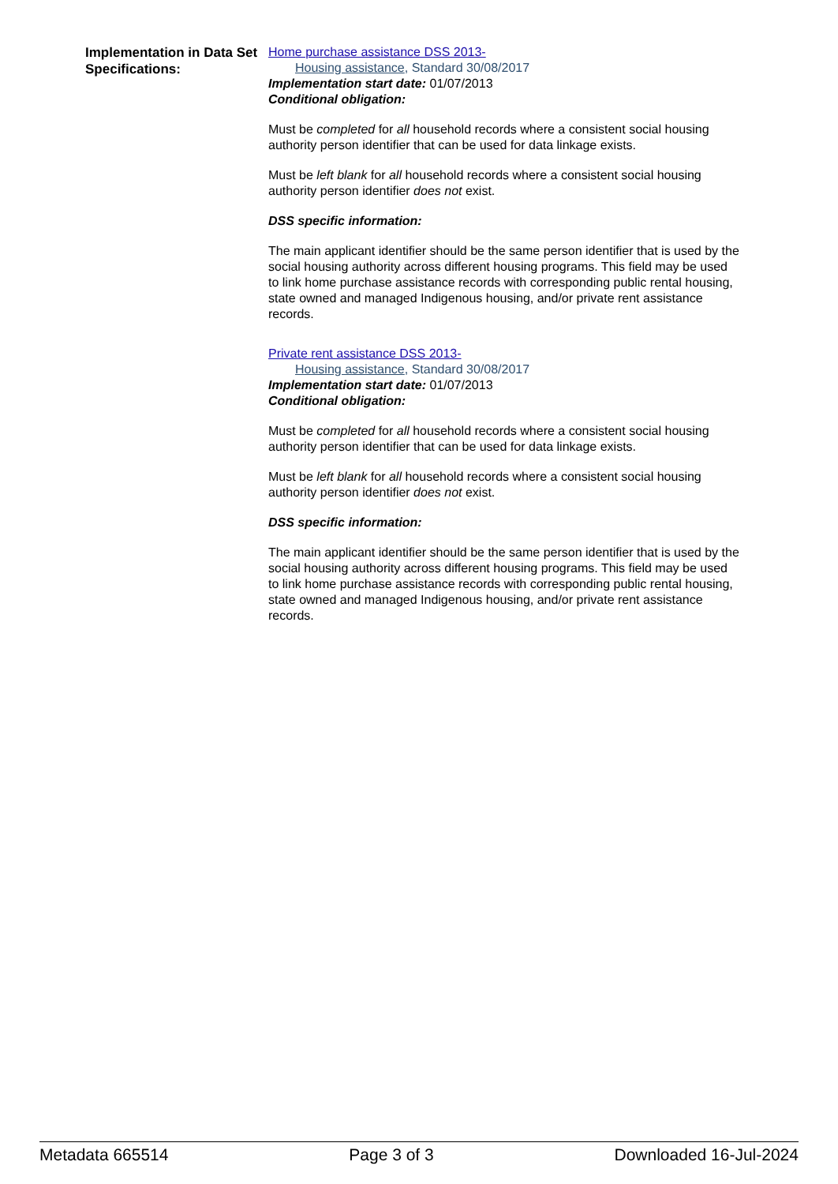Implementation in Data Set Specifications:
Home purchase assistance DSS 2013-
Housing assistance, Standard 30/08/2017
Implementation start date: 01/07/2013
Conditional obligation:
Must be completed for all household records where a consistent social housing authority person identifier that can be used for data linkage exists.
Must be left blank for all household records where a consistent social housing authority person identifier does not exist.
DSS specific information:
The main applicant identifier should be the same person identifier that is used by the social housing authority across different housing programs. This field may be used to link home purchase assistance records with corresponding public rental housing, state owned and managed Indigenous housing, and/or private rent assistance records.
Private rent assistance DSS 2013-
Housing assistance, Standard 30/08/2017
Implementation start date: 01/07/2013
Conditional obligation:
Must be completed for all household records where a consistent social housing authority person identifier that can be used for data linkage exists.
Must be left blank for all household records where a consistent social housing authority person identifier does not exist.
DSS specific information:
The main applicant identifier should be the same person identifier that is used by the social housing authority across different housing programs. This field may be used to link home purchase assistance records with corresponding public rental housing, state owned and managed Indigenous housing, and/or private rent assistance records.
Metadata 665514 Page 3 of 3 Downloaded 16-Jul-2024